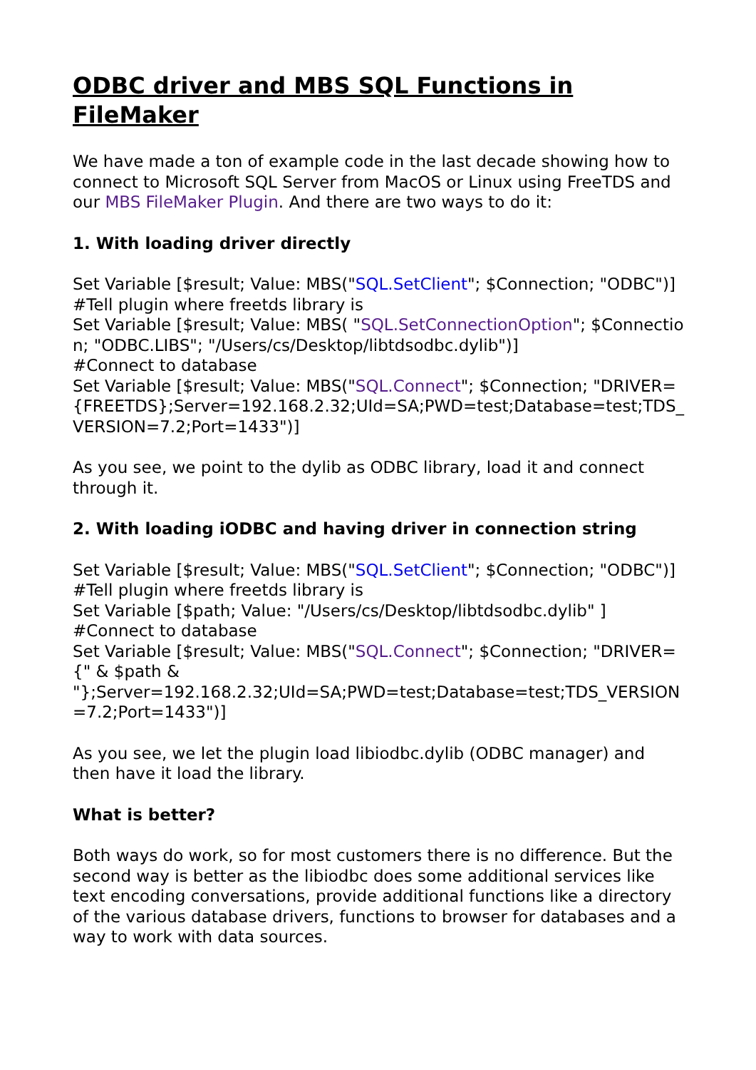ODBC driver and MBS SQL Functions in FileMaker
We have made a ton of example code in the last decade showing how to connect to Microsoft SQL Server from MacOS or Linux using FreeTDS and our MBS FileMaker Plugin. And there are two ways to do it:
1. With loading driver directly
Set Variable [$result; Value: MBS("SQL.SetClient"; $Connection; "ODBC")]
#Tell plugin where freetds library is
Set Variable [$result; Value: MBS( "SQL.SetConnectionOption"; $Connection; "ODBC.LIBS"; "/Users/cs/Desktop/libtdsodbc.dylib")]
#Connect to database
Set Variable [$result; Value: MBS("SQL.Connect"; $Connection; "DRIVER={FREETDS};Server=192.168.2.32;UId=SA;PWD=test;Database=test;TDS_VERSION=7.2;Port=1433")]
As you see, we point to the dylib as ODBC library, load it and connect through it.
2. With loading iODBC and having driver in connection string
Set Variable [$result; Value: MBS("SQL.SetClient"; $Connection; "ODBC")]
#Tell plugin where freetds library is
Set Variable [$path; Value: "/Users/cs/Desktop/libtdsodbc.dylib" ]
#Connect to database
Set Variable [$result; Value: MBS("SQL.Connect"; $Connection; "DRIVER={" & $path &
"};Server=192.168.2.32;UId=SA;PWD=test;Database=test;TDS_VERSION=7.2;Port=1433")]
As you see, we let the plugin load libiodbc.dylib (ODBC manager) and then have it load the library.
What is better?
Both ways do work, so for most customers there is no difference. But the second way is better as the libiodbc does some additional services like text encoding conversations, provide additional functions like a directory of the various database drivers, functions to browser for databases and a way to work with data sources.